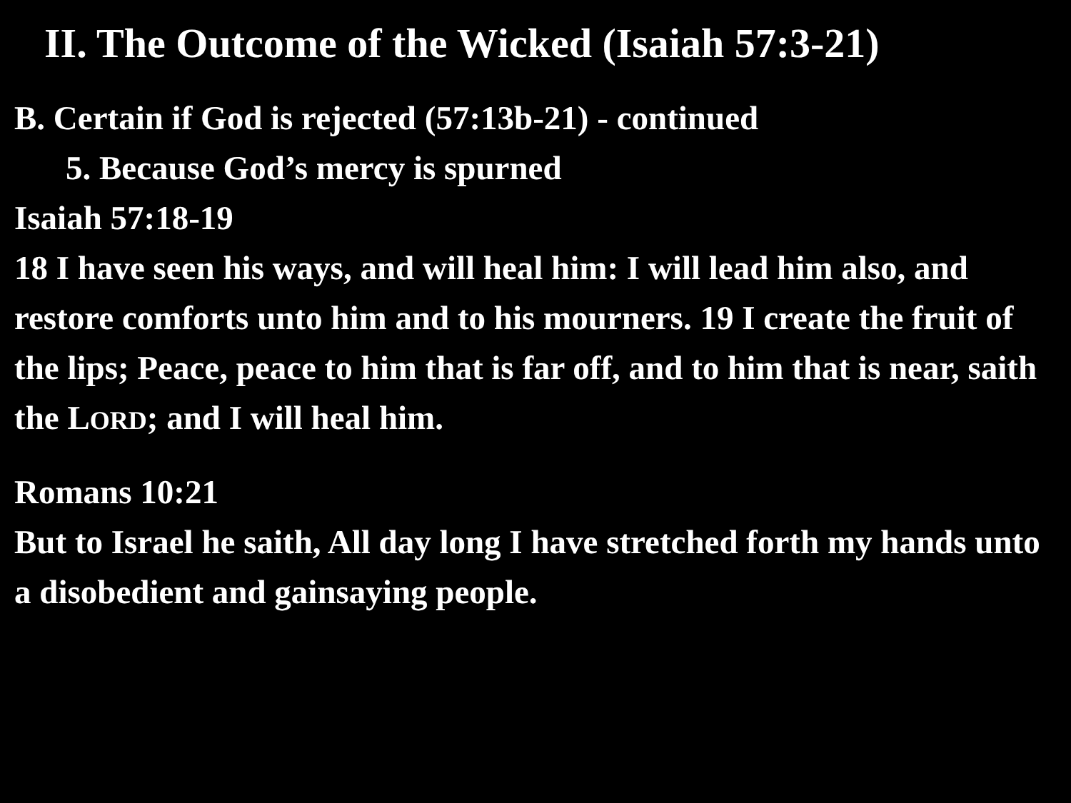II. The Outcome of the Wicked (Isaiah 57:3-21)
B. Certain if God is rejected (57:13b-21) - continued
5. Because God’s mercy is spurned
Isaiah 57:18-19
18 I have seen his ways, and will heal him: I will lead him also, and restore comforts unto him and to his mourners. 19 I create the fruit of the lips; Peace, peace to him that is far off, and to him that is near, saith the LORD; and I will heal him.
Romans 10:21
But to Israel he saith, All day long I have stretched forth my hands unto a disobedient and gainsaying people.